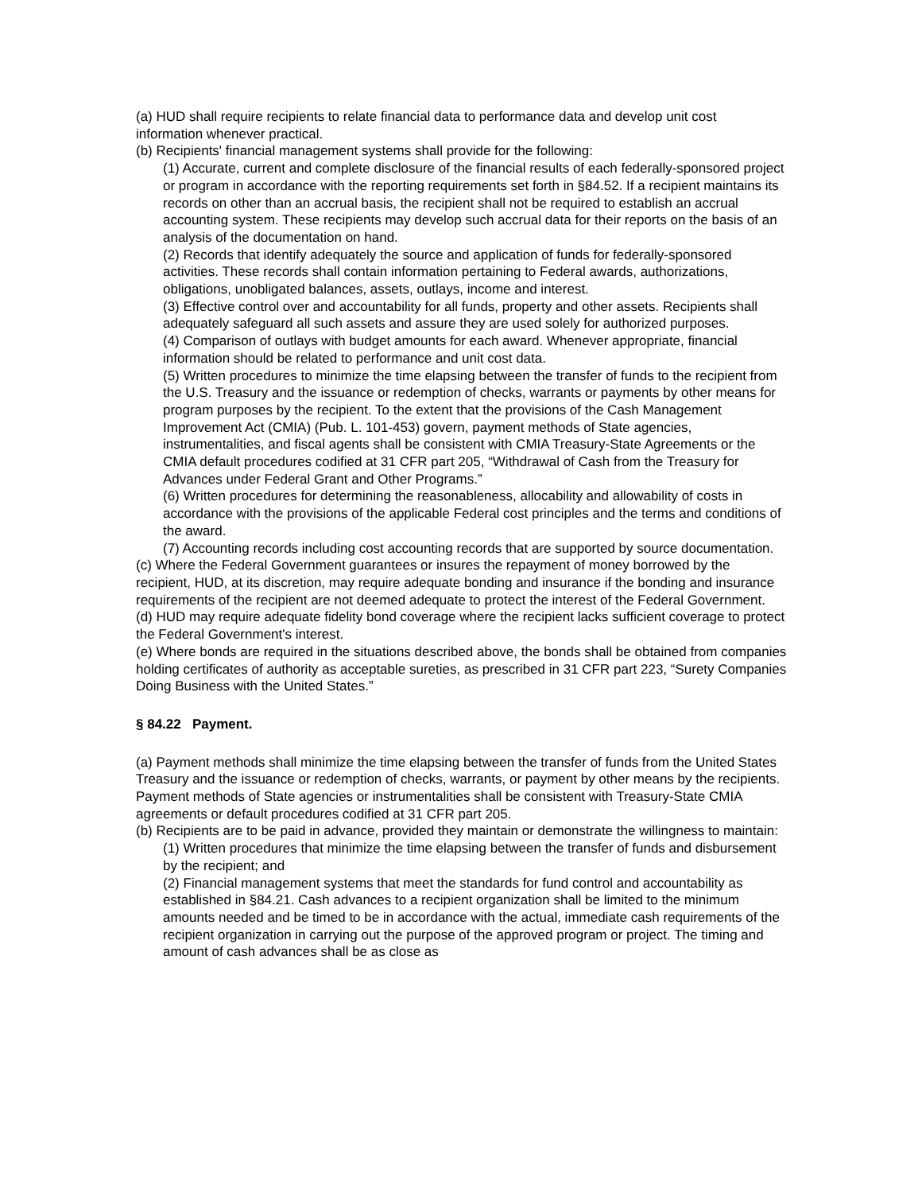(a) HUD shall require recipients to relate financial data to performance data and develop unit cost information whenever practical.
(b) Recipients' financial management systems shall provide for the following:
(1) Accurate, current and complete disclosure of the financial results of each federally-sponsored project or program in accordance with the reporting requirements set forth in §84.52. If a recipient maintains its records on other than an accrual basis, the recipient shall not be required to establish an accrual accounting system. These recipients may develop such accrual data for their reports on the basis of an analysis of the documentation on hand.
(2) Records that identify adequately the source and application of funds for federally-sponsored activities. These records shall contain information pertaining to Federal awards, authorizations, obligations, unobligated balances, assets, outlays, income and interest.
(3) Effective control over and accountability for all funds, property and other assets. Recipients shall adequately safeguard all such assets and assure they are used solely for authorized purposes.
(4) Comparison of outlays with budget amounts for each award. Whenever appropriate, financial information should be related to performance and unit cost data.
(5) Written procedures to minimize the time elapsing between the transfer of funds to the recipient from the U.S. Treasury and the issuance or redemption of checks, warrants or payments by other means for program purposes by the recipient. To the extent that the provisions of the Cash Management Improvement Act (CMIA) (Pub. L. 101-453) govern, payment methods of State agencies, instrumentalities, and fiscal agents shall be consistent with CMIA Treasury-State Agreements or the CMIA default procedures codified at 31 CFR part 205, “Withdrawal of Cash from the Treasury for Advances under Federal Grant and Other Programs.”
(6) Written procedures for determining the reasonableness, allocability and allowability of costs in accordance with the provisions of the applicable Federal cost principles and the terms and conditions of the award.
(7) Accounting records including cost accounting records that are supported by source documentation.
(c) Where the Federal Government guarantees or insures the repayment of money borrowed by the recipient, HUD, at its discretion, may require adequate bonding and insurance if the bonding and insurance requirements of the recipient are not deemed adequate to protect the interest of the Federal Government.
(d) HUD may require adequate fidelity bond coverage where the recipient lacks sufficient coverage to protect the Federal Government's interest.
(e) Where bonds are required in the situations described above, the bonds shall be obtained from companies holding certificates of authority as acceptable sureties, as prescribed in 31 CFR part 223, “Surety Companies Doing Business with the United States.”
§ 84.22 Payment.
(a) Payment methods shall minimize the time elapsing between the transfer of funds from the United States Treasury and the issuance or redemption of checks, warrants, or payment by other means by the recipients. Payment methods of State agencies or instrumentalities shall be consistent with Treasury-State CMIA agreements or default procedures codified at 31 CFR part 205.
(b) Recipients are to be paid in advance, provided they maintain or demonstrate the willingness to maintain:
(1) Written procedures that minimize the time elapsing between the transfer of funds and disbursement by the recipient; and
(2) Financial management systems that meet the standards for fund control and accountability as established in §84.21. Cash advances to a recipient organization shall be limited to the minimum amounts needed and be timed to be in accordance with the actual, immediate cash requirements of the recipient organization in carrying out the purpose of the approved program or project. The timing and amount of cash advances shall be as close as